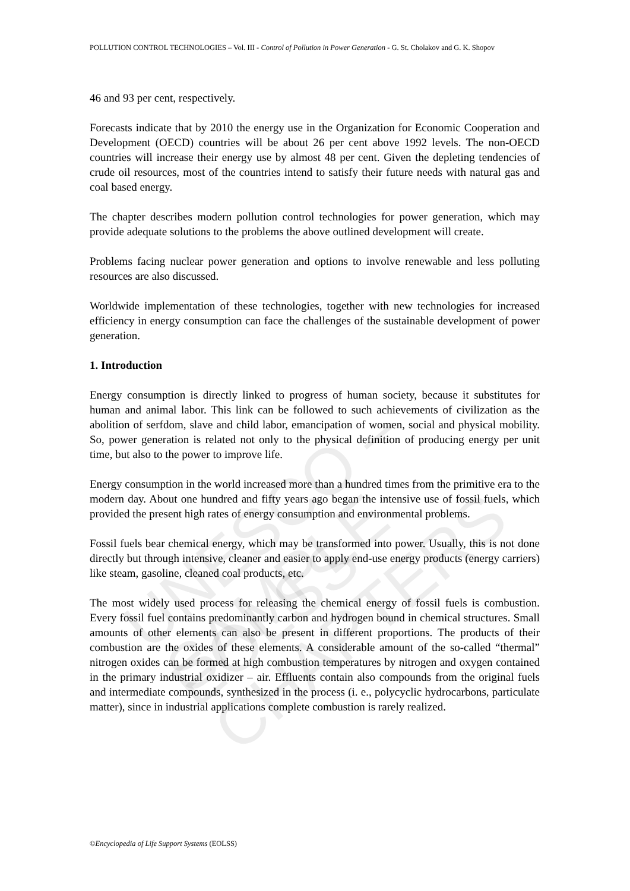UNESCO – EOLSS
SAMPLE CHAPTERS
POLLUTION CONTROL TECHNOLOGIES – Vol. III - Control of Pollution in Power Generation - G. St. Cholakov and G. K. Shopov
46 and 93 per cent, respectively.
Forecasts indicate that by 2010 the energy use in the Organization for Economic Cooperation and Development (OECD) countries will be about 26 per cent above 1992 levels. The non-OECD countries will increase their energy use by almost 48 per cent. Given the depleting tendencies of crude oil resources, most of the countries intend to satisfy their future needs with natural gas and coal based energy.
The chapter describes modern pollution control technologies for power generation, which may provide adequate solutions to the problems the above outlined development will create.
Problems facing nuclear power generation and options to involve renewable and less polluting resources are also discussed.
Worldwide implementation of these technologies, together with new technologies for increased efficiency in energy consumption can face the challenges of the sustainable development of power generation.
1. Introduction
Energy consumption is directly linked to progress of human society, because it substitutes for human and animal labor. This link can be followed to such achievements of civilization as the abolition of serfdom, slave and child labor, emancipation of women, social and physical mobility. So, power generation is related not only to the physical definition of producing energy per unit time, but also to the power to improve life.
Energy consumption in the world increased more than a hundred times from the primitive era to the modern day. About one hundred and fifty years ago began the intensive use of fossil fuels, which provided the present high rates of energy consumption and environmental problems.
Fossil fuels bear chemical energy, which may be transformed into power. Usually, this is not done directly but through intensive, cleaner and easier to apply end-use energy products (energy carriers) like steam, gasoline, cleaned coal products, etc.
The most widely used process for releasing the chemical energy of fossil fuels is combustion. Every fossil fuel contains predominantly carbon and hydrogen bound in chemical structures. Small amounts of other elements can also be present in different proportions. The products of their combustion are the oxides of these elements. A considerable amount of the so-called “thermal” nitrogen oxides can be formed at high combustion temperatures by nitrogen and oxygen contained in the primary industrial oxidizer – air. Effluents contain also compounds from the original fuels and intermediate compounds, synthesized in the process (i. e., polycyclic hydrocarbons, particulate matter), since in industrial applications complete combustion is rarely realized.
©Encyclopedia of Life Support Systems (EOLSS)